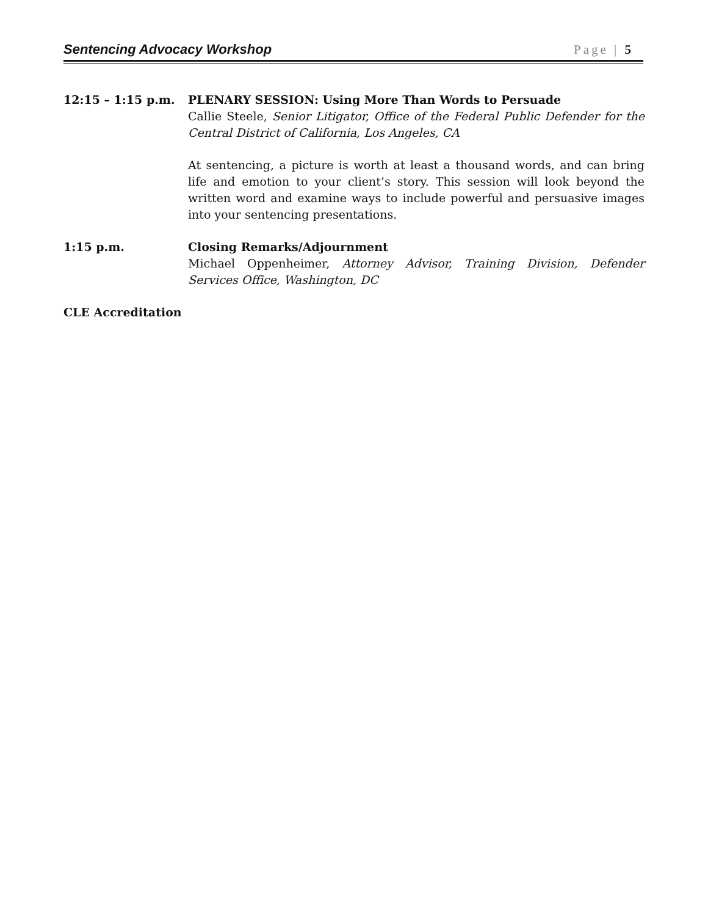Sentencing Advocacy Workshop Page | 5
12:15 – 1:15 p.m. PLENARY SESSION: Using More Than Words to Persuade
Callie Steele, Senior Litigator, Office of the Federal Public Defender for the Central District of California, Los Angeles, CA
At sentencing, a picture is worth at least a thousand words, and can bring life and emotion to your client’s story. This session will look beyond the written word and examine ways to include powerful and persuasive images into your sentencing presentations.
1:15 p.m. Closing Remarks/Adjournment
Michael Oppenheimer, Attorney Advisor, Training Division, Defender Services Office, Washington, DC
CLE Accreditation